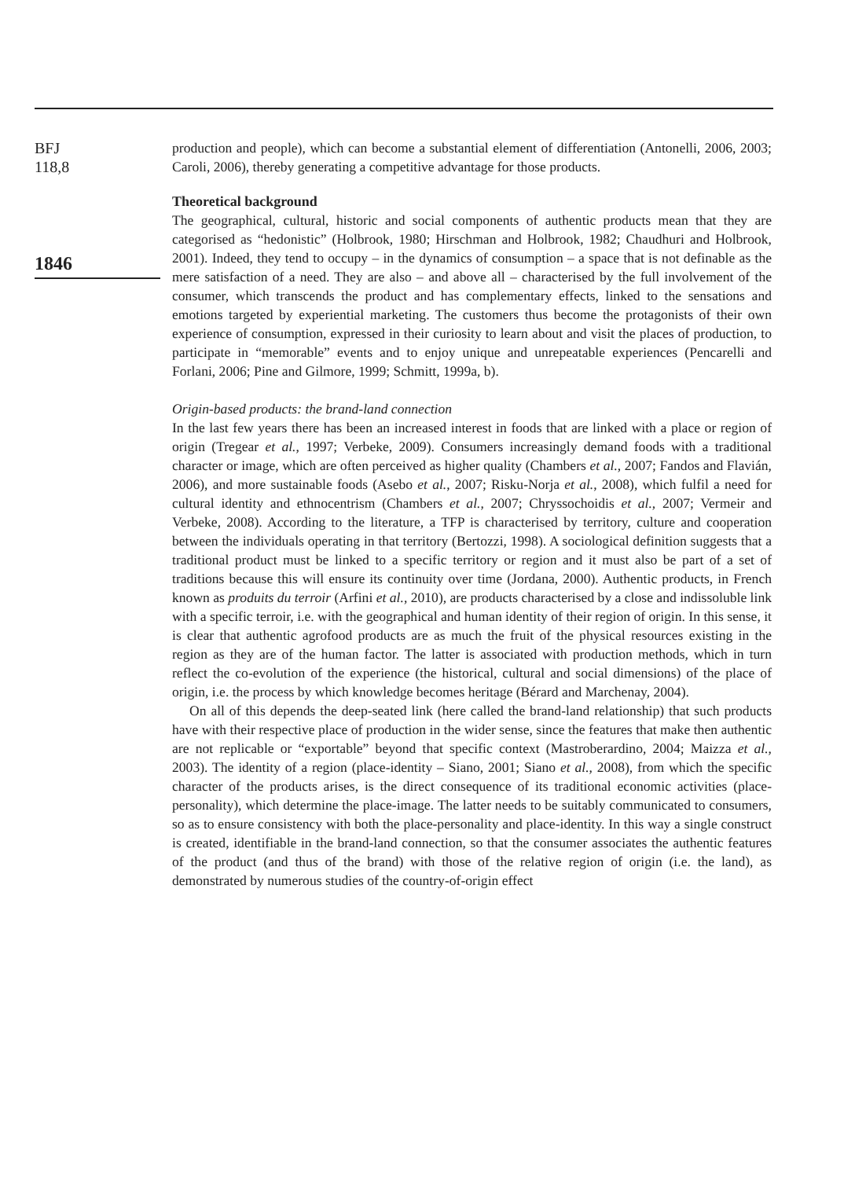BFJ
118,8
1846
production and people), which can become a substantial element of differentiation (Antonelli, 2006, 2003; Caroli, 2006), thereby generating a competitive advantage for those products.
Theoretical background
The geographical, cultural, historic and social components of authentic products mean that they are categorised as “hedonistic” (Holbrook, 1980; Hirschman and Holbrook, 1982; Chaudhuri and Holbrook, 2001). Indeed, they tend to occupy – in the dynamics of consumption – a space that is not definable as the mere satisfaction of a need. They are also – and above all – characterised by the full involvement of the consumer, which transcends the product and has complementary effects, linked to the sensations and emotions targeted by experiential marketing. The customers thus become the protagonists of their own experience of consumption, expressed in their curiosity to learn about and visit the places of production, to participate in “memorable” events and to enjoy unique and unrepeatable experiences (Pencarelli and Forlani, 2006; Pine and Gilmore, 1999; Schmitt, 1999a, b).
Origin-based products: the brand-land connection
In the last few years there has been an increased interest in foods that are linked with a place or region of origin (Tregear et al., 1997; Verbeke, 2009). Consumers increasingly demand foods with a traditional character or image, which are often perceived as higher quality (Chambers et al., 2007; Fandos and Flavián, 2006), and more sustainable foods (Asebo et al., 2007; Risku-Norja et al., 2008), which fulfil a need for cultural identity and ethnocentrism (Chambers et al., 2007; Chryssochoidis et al., 2007; Vermeir and Verbeke, 2008). According to the literature, a TFP is characterised by territory, culture and cooperation between the individuals operating in that territory (Bertozzi, 1998). A sociological definition suggests that a traditional product must be linked to a specific territory or region and it must also be part of a set of traditions because this will ensure its continuity over time (Jordana, 2000). Authentic products, in French known as produits du terroir (Arfini et al., 2010), are products characterised by a close and indissoluble link with a specific terroir, i.e. with the geographical and human identity of their region of origin. In this sense, it is clear that authentic agrofood products are as much the fruit of the physical resources existing in the region as they are of the human factor. The latter is associated with production methods, which in turn reflect the co-evolution of the experience (the historical, cultural and social dimensions) of the place of origin, i.e. the process by which knowledge becomes heritage (Bérard and Marchenay, 2004).
On all of this depends the deep-seated link (here called the brand-land relationship) that such products have with their respective place of production in the wider sense, since the features that make then authentic are not replicable or “exportable” beyond that specific context (Mastroberardino, 2004; Maizza et al., 2003). The identity of a region (place-identity – Siano, 2001; Siano et al., 2008), from which the specific character of the products arises, is the direct consequence of its traditional economic activities (place-personality), which determine the place-image. The latter needs to be suitably communicated to consumers, so as to ensure consistency with both the place-personality and place-identity. In this way a single construct is created, identifiable in the brand-land connection, so that the consumer associates the authentic features of the product (and thus of the brand) with those of the relative region of origin (i.e. the land), as demonstrated by numerous studies of the country-of-origin effect